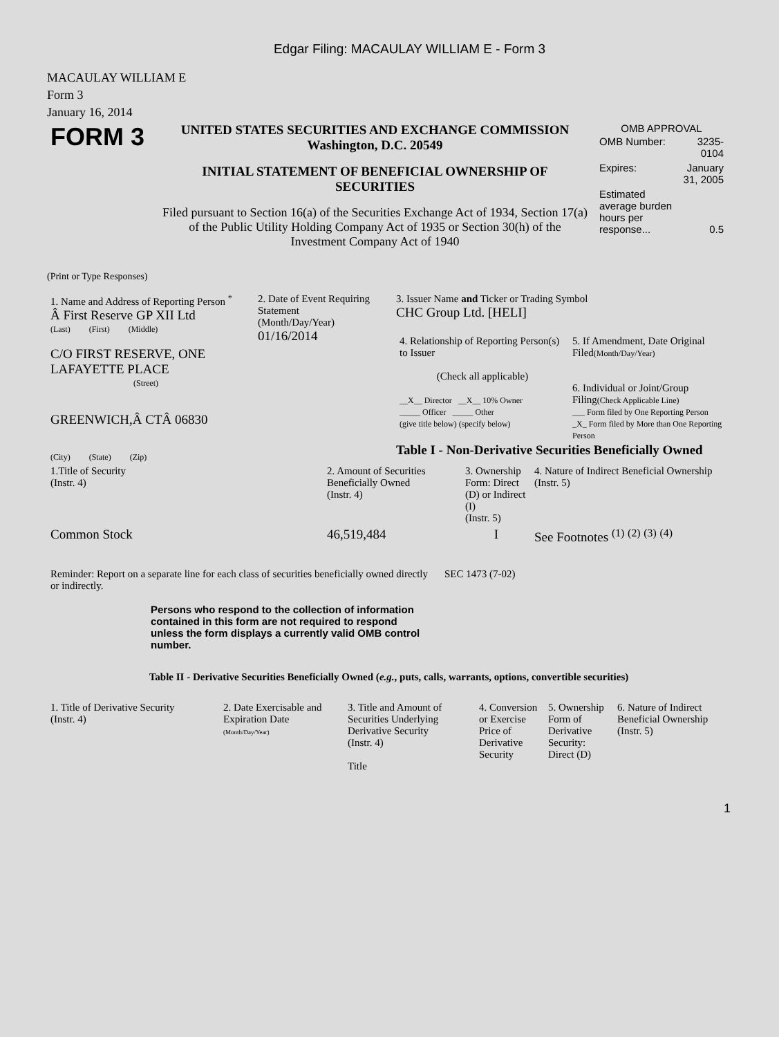Edgar Filing: MACAULAY WILLIAM E - Form 3
MACAULAY WILLIAM E
Form 3
January 16, 2014
| FORM 3 | UNITED STATES SECURITIES AND EXCHANGE COMMISSION Washington, D.C. 20549 INITIAL STATEMENT OF BENEFICIAL OWNERSHIP OF SECURITIES Filed pursuant to Section 16(a) of the Securities Exchange Act of 1934, Section 17(a) of the Public Utility Holding Company Act of 1935 or Section 30(h) of the Investment Company Act of 1940 | OMB APPROVAL / OMB Number: / 3235-0104 / / Expires: / January 31, 2005 / / Estimated average burden hours per response... / 0.5 / |
(Print or Type Responses)
| 1. Name and Address of Reporting Person <sup>*</sup> Â First Reserve GP XII Ltd (Last) (First) (Middle) C/O FIRST RESERVE, ONE LAFAYETTE PLACE (Street) GREENWICH,Â CTÂ 06830 (City) (State) (Zip) | 2. Date of Event Requiring Statement (Month/Day/Year) 01/16/2014 | 3. Issuer Name and Ticker or Trading Symbol CHC Group Ltd. [HELI] / 4. Relationship of Reporting Person(s) to Issuer (Check all applicable) __X__ Director __X__ 10% Owner _____ Officer _____ Other (give title below) (specify below) / 5. If Amendment, Date Original Filed (Month/Day/Year) 6. Individual or Joint/Group Filing (Check Applicable Line) ___ Form filed by One Reporting Person _X_ Form filed by More than One Reporting Person / Table I - Non-Derivative Securities Beneficially Owned |
| 1.Title of Security (Instr. 4) | 2. Amount of Securities Beneficially Owned (Instr. 4) | 3. Ownership Form: Direct (D) or Indirect (I) (Instr. 5) | 4. Nature of Indirect Beneficial Ownership (Instr. 5) |
| --- | --- | --- | --- |
| Common Stock | 46,519,484 | I | See Footnotes <sup>(1)</sup> <sup>(2)</sup> <sup>(3)</sup> <sup>(4)</sup> |
| Reminder: Report on a separate line for each class of securities beneficially owned directly or indirectly. | SEC 1473 (7-02) |
Persons who respond to the collection of information contained in this form are not required to respond unless the form displays a currently valid OMB control number.
Table II - Derivative Securities Beneficially Owned (e.g., puts, calls, warrants, options, convertible securities)
| 1. Title of Derivative Security (Instr. 4) | 2. Date Exercisable and Expiration Date (Month/Day/Year) | 3. Title and Amount of Securities Underlying Derivative Security (Instr. 4) Title | 4. Conversion or Exercise Price of Derivative Security | 5. Ownership Form of Derivative Security: Direct (D) | 6. Nature of Indirect Beneficial Ownership (Instr. 5) |
| --- | --- | --- | --- | --- | --- |
1